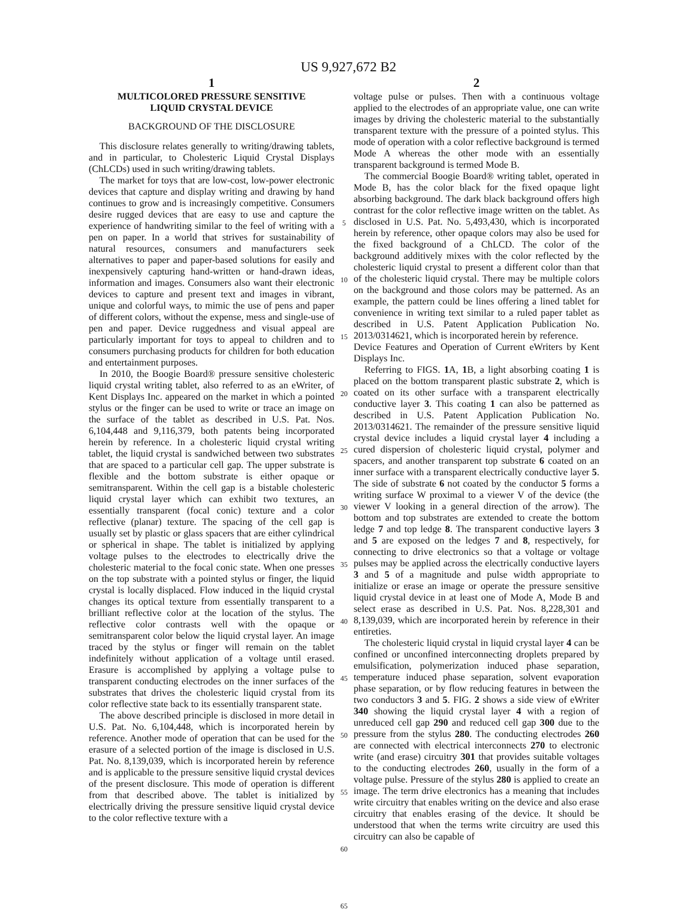US 9,927,672 B2
1
MULTICOLORED PRESSURE SENSITIVE
LIQUID CRYSTAL DEVICE
BACKGROUND OF THE DISCLOSURE
This disclosure relates generally to writing/drawing tablets, and in particular, to Cholesteric Liquid Crystal Displays (ChLCDs) used in such writing/drawing tablets.
The market for toys that are low-cost, low-power electronic devices that capture and display writing and drawing by hand continues to grow and is increasingly competitive. Consumers desire rugged devices that are easy to use and capture the experience of handwriting similar to the feel of writing with a pen on paper. In a world that strives for sustainability of natural resources, consumers and manufacturers seek alternatives to paper and paper-based solutions for easily and inexpensively capturing hand-written or hand-drawn ideas, information and images. Consumers also want their electronic devices to capture and present text and images in vibrant, unique and colorful ways, to mimic the use of pens and paper of different colors, without the expense, mess and single-use of pen and paper. Device ruggedness and visual appeal are particularly important for toys to appeal to children and to consumers purchasing products for children for both education and entertainment purposes.
In 2010, the Boogie Board® pressure sensitive cholesteric liquid crystal writing tablet, also referred to as an eWriter, of Kent Displays Inc. appeared on the market in which a pointed stylus or the finger can be used to write or trace an image on the surface of the tablet as described in U.S. Pat. Nos. 6,104,448 and 9,116,379, both patents being incorporated herein by reference. In a cholesteric liquid crystal writing tablet, the liquid crystal is sandwiched between two substrates that are spaced to a particular cell gap. The upper substrate is flexible and the bottom substrate is either opaque or semitransparent. Within the cell gap is a bistable cholesteric liquid crystal layer which can exhibit two textures, an essentially transparent (focal conic) texture and a color reflective (planar) texture. The spacing of the cell gap is usually set by plastic or glass spacers that are either cylindrical or spherical in shape. The tablet is initialized by applying voltage pulses to the electrodes to electrically drive the cholesteric material to the focal conic state. When one presses on the top substrate with a pointed stylus or finger, the liquid crystal is locally displaced. Flow induced in the liquid crystal changes its optical texture from essentially transparent to a brilliant reflective color at the location of the stylus. The reflective color contrasts well with the opaque or semitransparent color below the liquid crystal layer. An image traced by the stylus or finger will remain on the tablet indefinitely without application of a voltage until erased. Erasure is accomplished by applying a voltage pulse to transparent conducting electrodes on the inner surfaces of the substrates that drives the cholesteric liquid crystal from its color reflective state back to its essentially transparent state.
The above described principle is disclosed in more detail in U.S. Pat. No. 6,104,448, which is incorporated herein by reference. Another mode of operation that can be used for the erasure of a selected portion of the image is disclosed in U.S. Pat. No. 8,139,039, which is incorporated herein by reference and is applicable to the pressure sensitive liquid crystal devices of the present disclosure. This mode of operation is different from that described above. The tablet is initialized by electrically driving the pressure sensitive liquid crystal device to the color reflective texture with a
5
10
15
20
25
30
35
40
45
50
55
60
65
2
voltage pulse or pulses. Then with a continuous voltage applied to the electrodes of an appropriate value, one can write images by driving the cholesteric material to the substantially transparent texture with the pressure of a pointed stylus. This mode of operation with a color reflective background is termed Mode A whereas the other mode with an essentially transparent background is termed Mode B.
The commercial Boogie Board® writing tablet, operated in Mode B, has the color black for the fixed opaque light absorbing background. The dark black background offers high contrast for the color reflective image written on the tablet. As disclosed in U.S. Pat. No. 5,493,430, which is incorporated herein by reference, other opaque colors may also be used for the fixed background of a ChLCD. The color of the background additively mixes with the color reflected by the cholesteric liquid crystal to present a different color than that of the cholesteric liquid crystal. There may be multiple colors on the background and those colors may be patterned. As an example, the pattern could be lines offering a lined tablet for convenience in writing text similar to a ruled paper tablet as described in U.S. Patent Application Publication No. 2013/0314621, which is incorporated herein by reference.
Device Features and Operation of Current eWriters by Kent Displays Inc.
Referring to FIGS. 1 A, 1 B, a light absorbing coating 1 is placed on the bottom transparent plastic substrate 2, which is coated on its other surface with a transparent electrically conductive layer 3. This coating 1 can also be patterned as described in U.S. Patent Application Publication No. 2013/0314621. The remainder of the pressure sensitive liquid crystal device includes a liquid crystal layer 4 including a cured dispersion of cholesteric liquid crystal, polymer and spacers, and another transparent top substrate 6 coated on an inner surface with a transparent electrically conductive layer 5. The side of substrate 6 not coated by the conductor 5 forms a writing surface W proximal to a viewer V of the device (the viewer V looking in a general direction of the arrow). The bottom and top substrates are extended to create the bottom ledge 7 and top ledge 8. The transparent conductive layers 3 and 5 are exposed on the ledges 7 and 8, respectively, for connecting to drive electronics so that a voltage or voltage pulses may be applied across the electrically conductive layers 3 and 5 of a magnitude and pulse width appropriate to initialize or erase an image or operate the pressure sensitive liquid crystal device in at least one of Mode A, Mode B and select erase as described in U.S. Pat. Nos. 8,228,301 and 8,139,039, which are incorporated herein by reference in their entireties.
The cholesteric liquid crystal in liquid crystal layer 4 can be confined or unconfined interconnecting droplets prepared by emulsification, polymerization induced phase separation, temperature induced phase separation, solvent evaporation phase separation, or by flow reducing features in between the two conductors 3 and 5. FIG. 2 shows a side view of eWriter 340 showing the liquid crystal layer 4 with a region of unreduced cell gap 290 and reduced cell gap 300 due to the pressure from the stylus 280. The conducting electrodes 260 are connected with electrical interconnects 270 to electronic write (and erase) circuitry 301 that provides suitable voltages to the conducting electrodes 260, usually in the form of a voltage pulse. Pressure of the stylus 280 is applied to create an image. The term drive electronics has a meaning that includes write circuitry that enables writing on the device and also erase circuitry that enables erasing of the device. It should be understood that when the terms write circuitry are used this circuitry can also be capable of